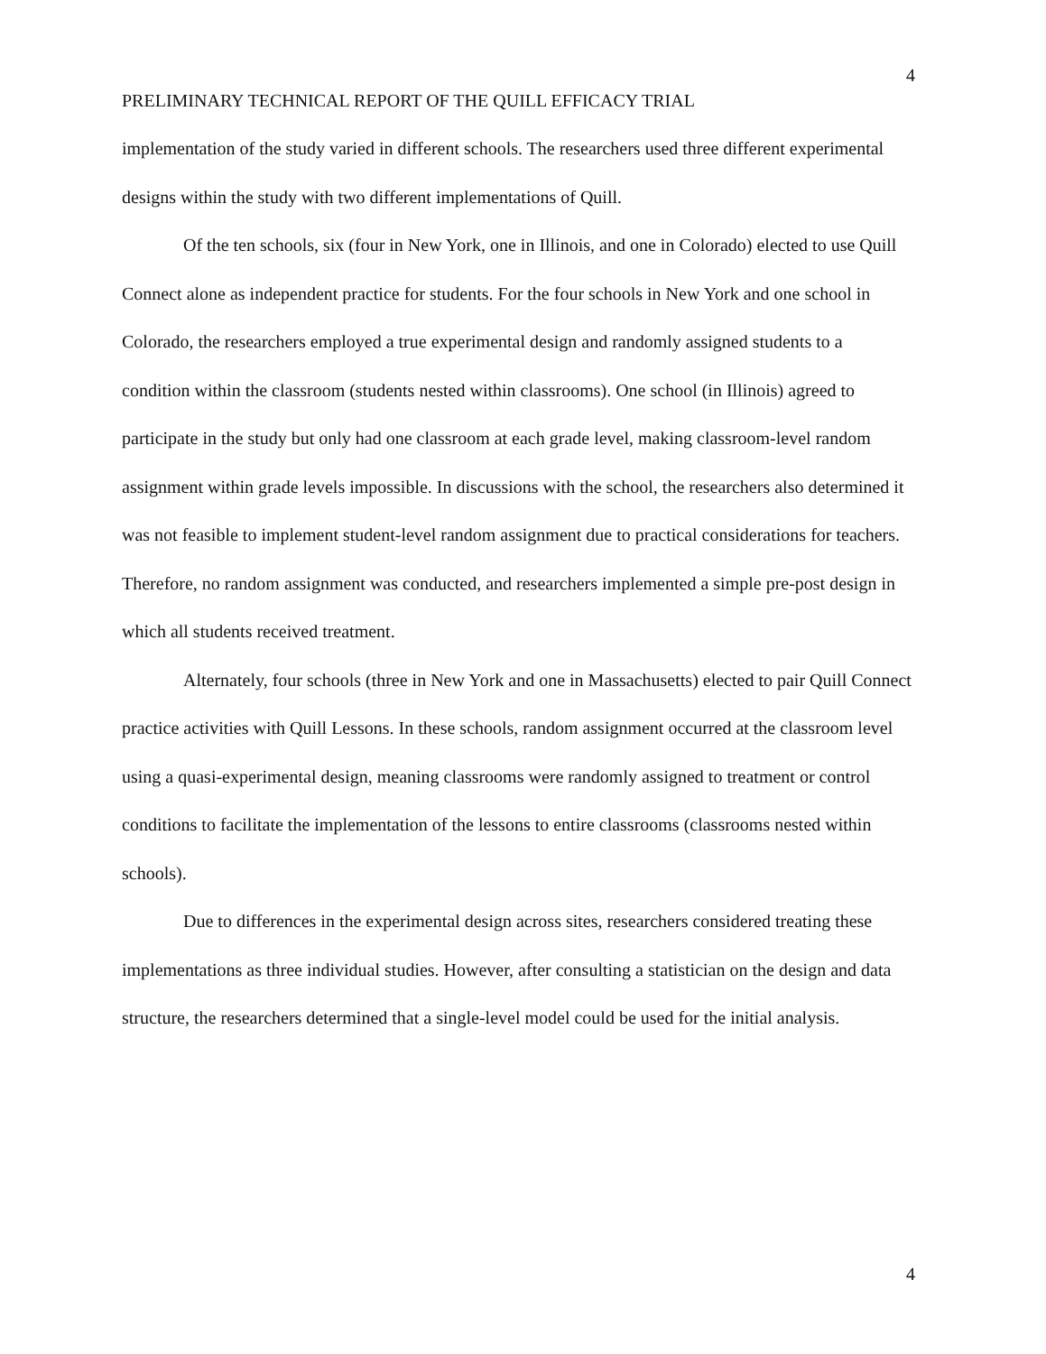4
PRELIMINARY TECHNICAL REPORT OF THE QUILL EFFICACY TRIAL
implementation of the study varied in different schools. The researchers used three different experimental designs within the study with two different implementations of Quill.
Of the ten schools, six (four in New York, one in Illinois, and one in Colorado) elected to use Quill Connect alone as independent practice for students. For the four schools in New York and one school in Colorado, the researchers employed a true experimental design and randomly assigned students to a condition within the classroom (students nested within classrooms). One school (in Illinois) agreed to participate in the study but only had one classroom at each grade level, making classroom-level random assignment within grade levels impossible. In discussions with the school, the researchers also determined it was not feasible to implement student-level random assignment due to practical considerations for teachers. Therefore, no random assignment was conducted, and researchers implemented a simple pre-post design in which all students received treatment.
Alternately, four schools (three in New York and one in Massachusetts) elected to pair Quill Connect practice activities with Quill Lessons. In these schools, random assignment occurred at the classroom level using a quasi-experimental design, meaning classrooms were randomly assigned to treatment or control conditions to facilitate the implementation of the lessons to entire classrooms (classrooms nested within schools).
Due to differences in the experimental design across sites, researchers considered treating these implementations as three individual studies. However, after consulting a statistician on the design and data structure, the researchers determined that a single-level model could be used for the initial analysis.
4